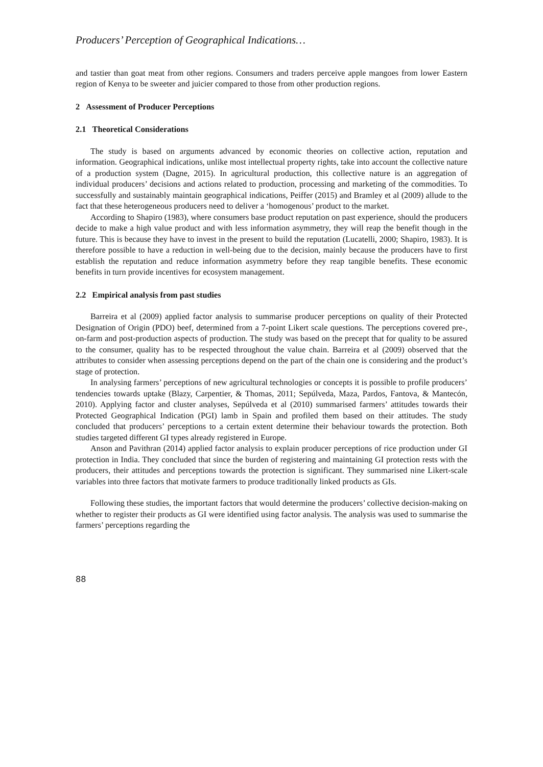Producers’ Perception of Geographical Indications…
and tastier than goat meat from other regions. Consumers and traders perceive apple mangoes from lower Eastern region of Kenya to be sweeter and juicier compared to those from other production regions.
2 Assessment of Producer Perceptions
2.1 Theoretical Considerations
The study is based on arguments advanced by economic theories on collective action, reputation and information. Geographical indications, unlike most intellectual property rights, take into account the collective nature of a production system (Dagne, 2015). In agricultural production, this collective nature is an aggregation of individual producers’ decisions and actions related to production, processing and marketing of the commodities. To successfully and sustainably maintain geographical indications, Peiffer (2015) and Bramley et al (2009) allude to the fact that these heterogeneous producers need to deliver a ‘homogenous’ product to the market.
According to Shapiro (1983), where consumers base product reputation on past experience, should the producers decide to make a high value product and with less information asymmetry, they will reap the benefit though in the future. This is because they have to invest in the present to build the reputation (Lucatelli, 2000; Shapiro, 1983). It is therefore possible to have a reduction in well-being due to the decision, mainly because the producers have to first establish the reputation and reduce information asymmetry before they reap tangible benefits. These economic benefits in turn provide incentives for ecosystem management.
2.2 Empirical analysis from past studies
Barreira et al (2009) applied factor analysis to summarise producer perceptions on quality of their Protected Designation of Origin (PDO) beef, determined from a 7-point Likert scale questions. The perceptions covered pre-, on-farm and post-production aspects of production. The study was based on the precept that for quality to be assured to the consumer, quality has to be respected throughout the value chain. Barreira et al (2009) observed that the attributes to consider when assessing perceptions depend on the part of the chain one is considering and the product’s stage of protection.
In analysing farmers’ perceptions of new agricultural technologies or concepts it is possible to profile producers’ tendencies towards uptake (Blazy, Carpentier, & Thomas, 2011; Sepúlveda, Maza, Pardos, Fantova, & Mantecón, 2010). Applying factor and cluster analyses, Sepúlveda et al (2010) summarised farmers’ attitudes towards their Protected Geographical Indication (PGI) lamb in Spain and profiled them based on their attitudes. The study concluded that producers’ perceptions to a certain extent determine their behaviour towards the protection. Both studies targeted different GI types already registered in Europe.
Anson and Pavithran (2014) applied factor analysis to explain producer perceptions of rice production under GI protection in India. They concluded that since the burden of registering and maintaining GI protection rests with the producers, their attitudes and perceptions towards the protection is significant. They summarised nine Likert-scale variables into three factors that motivate farmers to produce traditionally linked products as GIs.
Following these studies, the important factors that would determine the producers’ collective decision-making on whether to register their products as GI were identified using factor analysis. The analysis was used to summarise the farmers’ perceptions regarding the
88